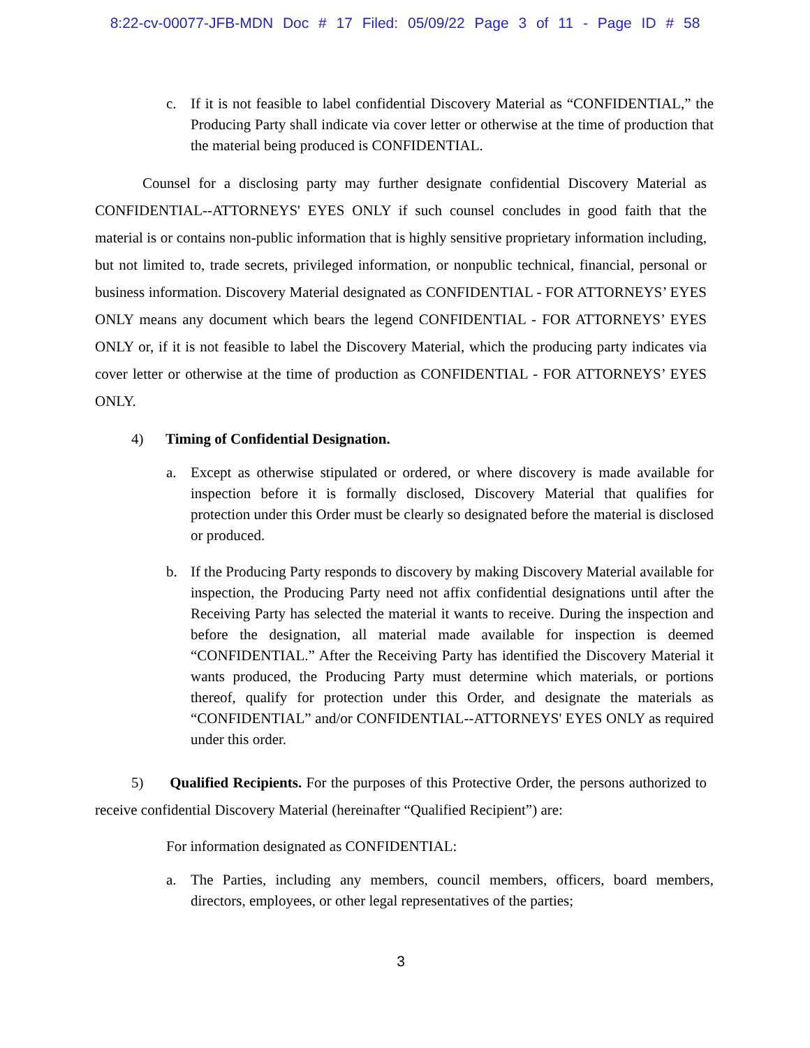8:22-cv-00077-JFB-MDN Doc # 17 Filed: 05/09/22 Page 3 of 11 - Page ID # 58
c. If it is not feasible to label confidential Discovery Material as “CONFIDENTIAL,” the Producing Party shall indicate via cover letter or otherwise at the time of production that the material being produced is CONFIDENTIAL.
Counsel for a disclosing party may further designate confidential Discovery Material as CONFIDENTIAL--ATTORNEYS' EYES ONLY if such counsel concludes in good faith that the material is or contains non-public information that is highly sensitive proprietary information including, but not limited to, trade secrets, privileged information, or nonpublic technical, financial, personal or business information. Discovery Material designated as CONFIDENTIAL - FOR ATTORNEYS’ EYES ONLY means any document which bears the legend CONFIDENTIAL - FOR ATTORNEYS’ EYES ONLY or, if it is not feasible to label the Discovery Material, which the producing party indicates via cover letter or otherwise at the time of production as CONFIDENTIAL - FOR ATTORNEYS’ EYES ONLY.
4) Timing of Confidential Designation.
a. Except as otherwise stipulated or ordered, or where discovery is made available for inspection before it is formally disclosed, Discovery Material that qualifies for protection under this Order must be clearly so designated before the material is disclosed or produced.
b. If the Producing Party responds to discovery by making Discovery Material available for inspection, the Producing Party need not affix confidential designations until after the Receiving Party has selected the material it wants to receive. During the inspection and before the designation, all material made available for inspection is deemed “CONFIDENTIAL.” After the Receiving Party has identified the Discovery Material it wants produced, the Producing Party must determine which materials, or portions thereof, qualify for protection under this Order, and designate the materials as “CONFIDENTIAL” and/or CONFIDENTIAL--ATTORNEYS' EYES ONLY as required under this order.
5) Qualified Recipients. For the purposes of this Protective Order, the persons authorized to receive confidential Discovery Material (hereinafter “Qualified Recipient”) are:
For information designated as CONFIDENTIAL:
a. The Parties, including any members, council members, officers, board members, directors, employees, or other legal representatives of the parties;
3